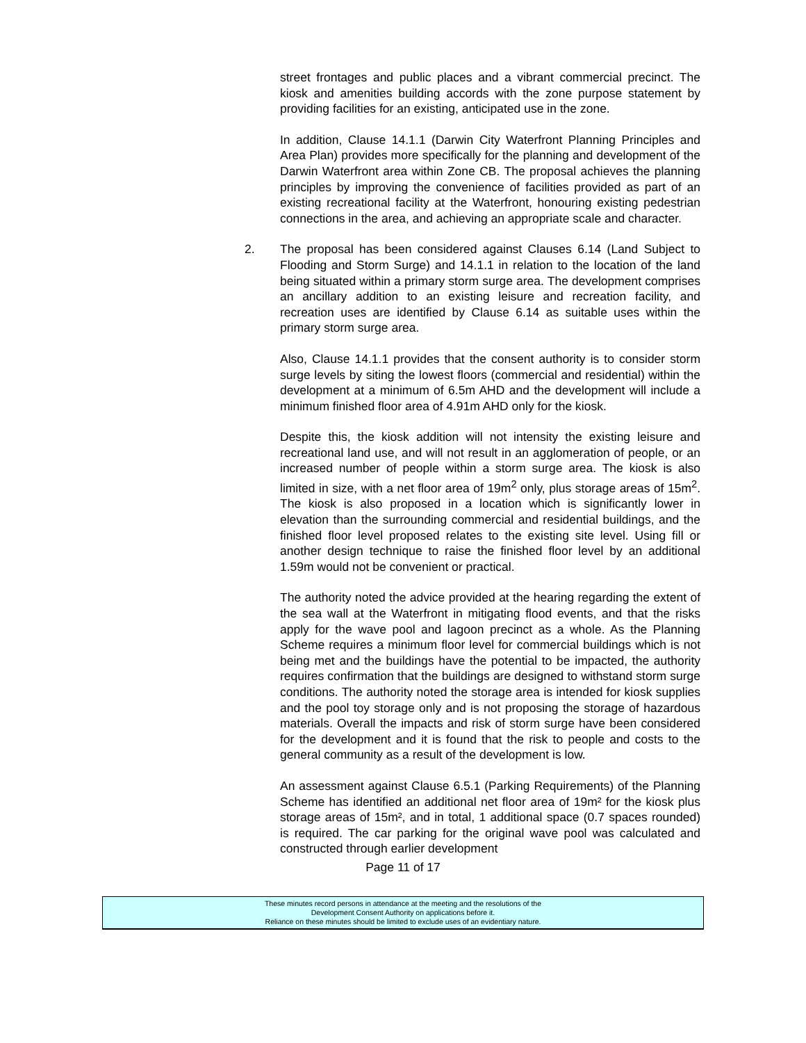street frontages and public places and a vibrant commercial precinct. The kiosk and amenities building accords with the zone purpose statement by providing facilities for an existing, anticipated use in the zone.
In addition, Clause 14.1.1 (Darwin City Waterfront Planning Principles and Area Plan) provides more specifically for the planning and development of the Darwin Waterfront area within Zone CB. The proposal achieves the planning principles by improving the convenience of facilities provided as part of an existing recreational facility at the Waterfront, honouring existing pedestrian connections in the area, and achieving an appropriate scale and character.
2. The proposal has been considered against Clauses 6.14 (Land Subject to Flooding and Storm Surge) and 14.1.1 in relation to the location of the land being situated within a primary storm surge area. The development comprises an ancillary addition to an existing leisure and recreation facility, and recreation uses are identified by Clause 6.14 as suitable uses within the primary storm surge area.
Also, Clause 14.1.1 provides that the consent authority is to consider storm surge levels by siting the lowest floors (commercial and residential) within the development at a minimum of 6.5m AHD and the development will include a minimum finished floor area of 4.91m AHD only for the kiosk.
Despite this, the kiosk addition will not intensity the existing leisure and recreational land use, and will not result in an agglomeration of people, or an increased number of people within a storm surge area. The kiosk is also limited in size, with a net floor area of 19m<sup>2</sup> only, plus storage areas of 15m<sup>2</sup>. The kiosk is also proposed in a location which is significantly lower in elevation than the surrounding commercial and residential buildings, and the finished floor level proposed relates to the existing site level. Using fill or another design technique to raise the finished floor level by an additional 1.59m would not be convenient or practical.
The authority noted the advice provided at the hearing regarding the extent of the sea wall at the Waterfront in mitigating flood events, and that the risks apply for the wave pool and lagoon precinct as a whole. As the Planning Scheme requires a minimum floor level for commercial buildings which is not being met and the buildings have the potential to be impacted, the authority requires confirmation that the buildings are designed to withstand storm surge conditions. The authority noted the storage area is intended for kiosk supplies and the pool toy storage only and is not proposing the storage of hazardous materials. Overall the impacts and risk of storm surge have been considered for the development and it is found that the risk to people and costs to the general community as a result of the development is low.
An assessment against Clause 6.5.1 (Parking Requirements) of the Planning Scheme has identified an additional net floor area of 19m² for the kiosk plus storage areas of 15m², and in total, 1 additional space (0.7 spaces rounded) is required. The car parking for the original wave pool was calculated and constructed through earlier development
Page 11 of 17
These minutes record persons in attendance at the meeting and the resolutions of the
Development Consent Authority on applications before it.
Reliance on these minutes should be limited to exclude uses of an evidentiary nature.